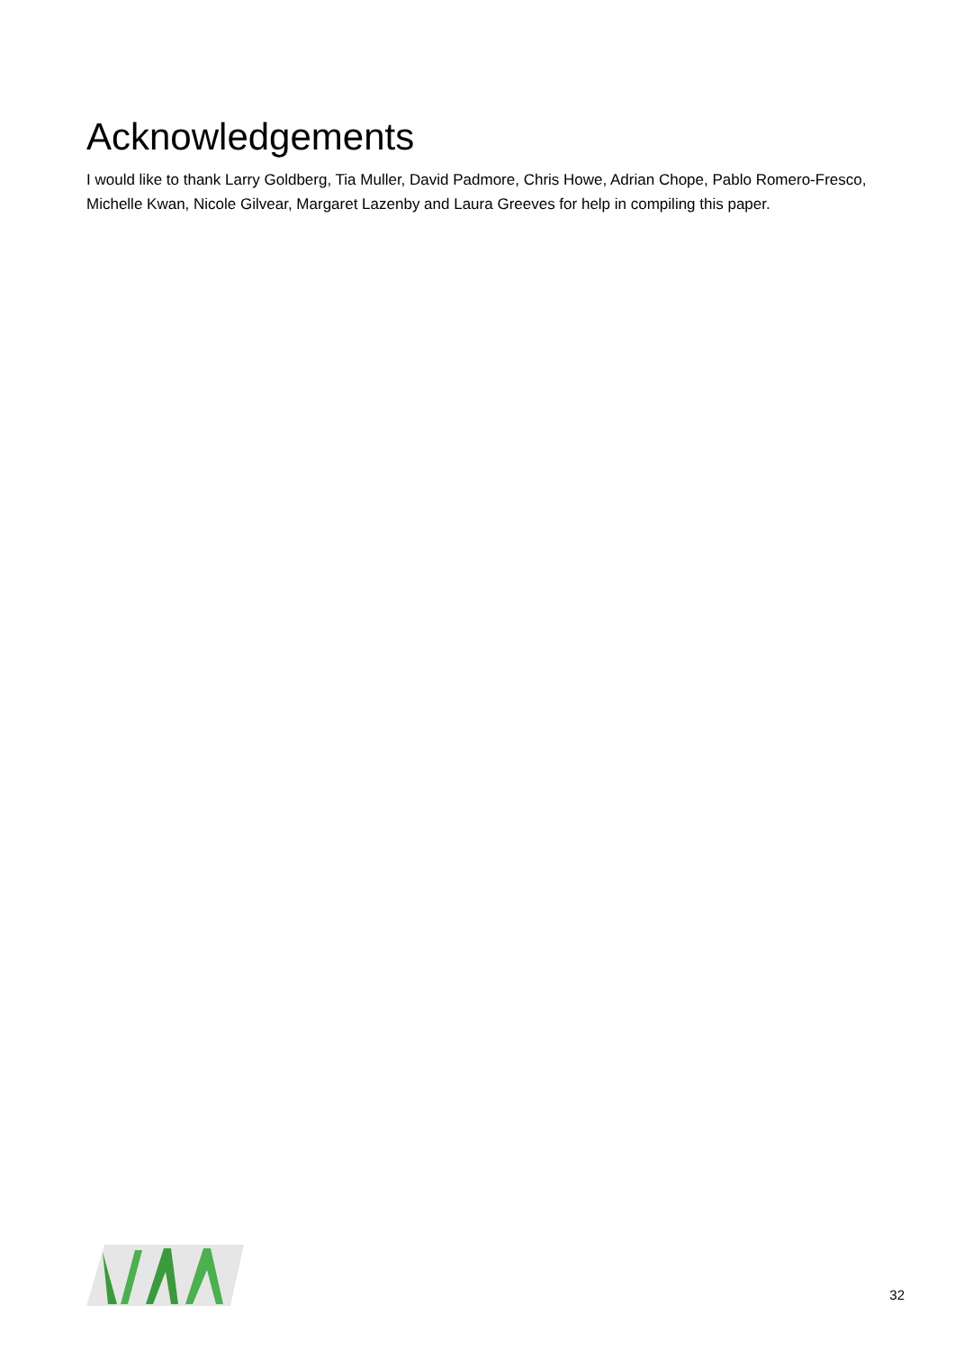Acknowledgements
I would like to thank Larry Goldberg, Tia Muller, David Padmore, Chris Howe, Adrian Chope, Pablo Romero-Fresco, Michelle Kwan, Nicole Gilvear, Margaret Lazenby and Laura Greeves for help in compiling this paper.
32